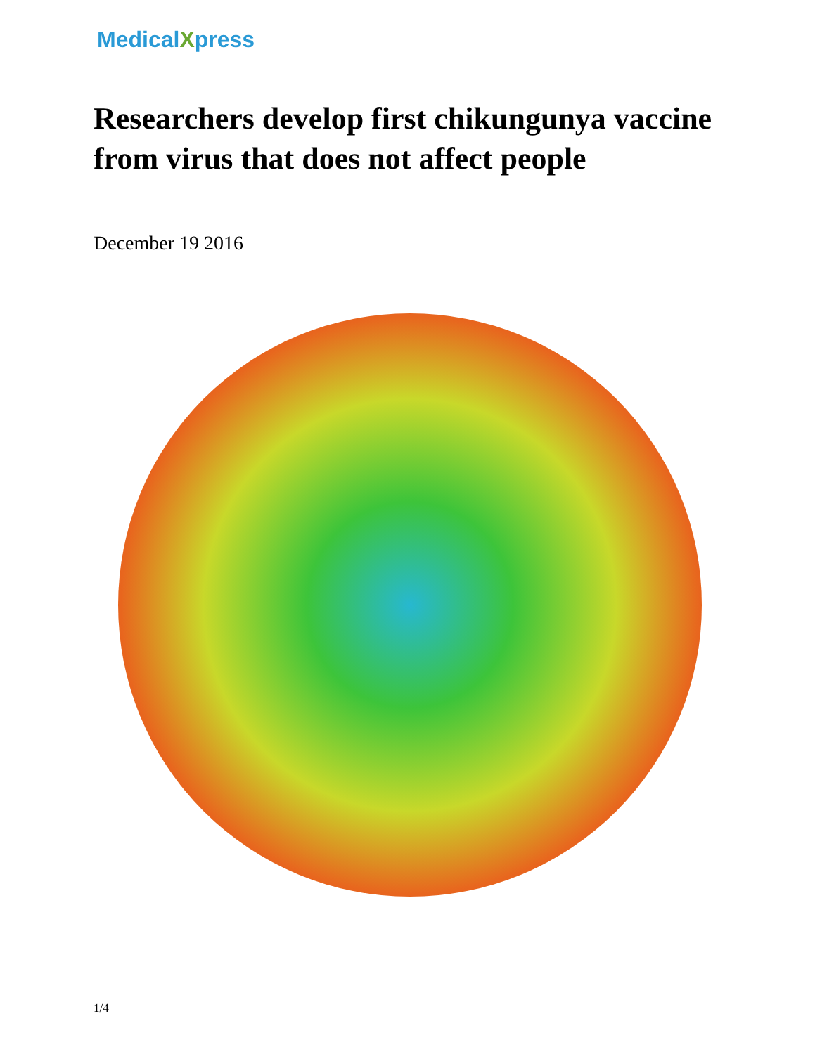MedicalXpress
Researchers develop first chikungunya vaccine from virus that does not affect people
December 19 2016
1/4